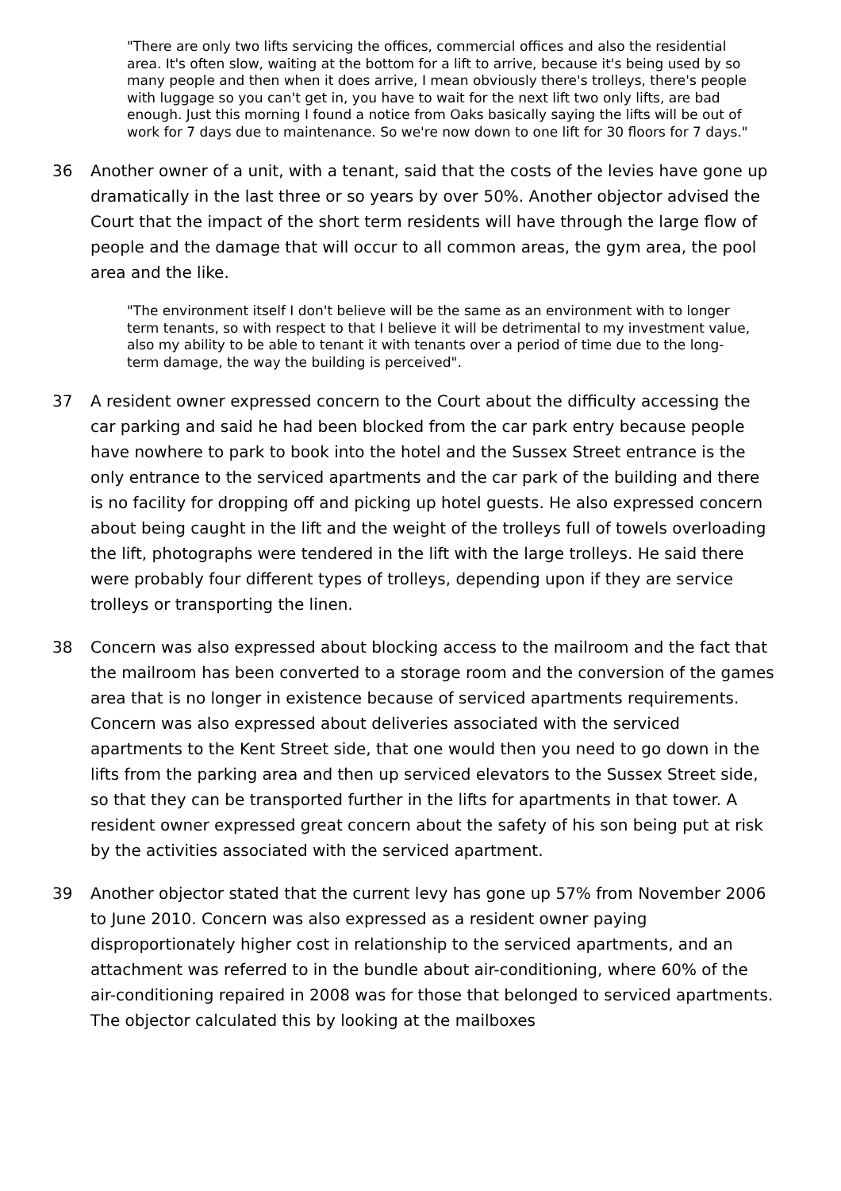"There are only two lifts servicing the offices, commercial offices and also the residential area. It's often slow, waiting at the bottom for a lift to arrive, because it's being used by so many people and then when it does arrive, I mean obviously there's trolleys, there's people with luggage so you can't get in, you have to wait for the next lift two only lifts, are bad enough. Just this morning I found a notice from Oaks basically saying the lifts will be out of work for 7 days due to maintenance. So we're now down to one lift for 30 floors for 7 days."
36 Another owner of a unit, with a tenant, said that the costs of the levies have gone up dramatically in the last three or so years by over 50%. Another objector advised the Court that the impact of the short term residents will have through the large flow of people and the damage that will occur to all common areas, the gym area, the pool area and the like.
"The environment itself I don't believe will be the same as an environment with to longer term tenants, so with respect to that I believe it will be detrimental to my investment value, also my ability to be able to tenant it with tenants over a period of time due to the long-term damage, the way the building is perceived".
37 A resident owner expressed concern to the Court about the difficulty accessing the car parking and said he had been blocked from the car park entry because people have nowhere to park to book into the hotel and the Sussex Street entrance is the only entrance to the serviced apartments and the car park of the building and there is no facility for dropping off and picking up hotel guests. He also expressed concern about being caught in the lift and the weight of the trolleys full of towels overloading the lift, photographs were tendered in the lift with the large trolleys. He said there were probably four different types of trolleys, depending upon if they are service trolleys or transporting the linen.
38 Concern was also expressed about blocking access to the mailroom and the fact that the mailroom has been converted to a storage room and the conversion of the games area that is no longer in existence because of serviced apartments requirements. Concern was also expressed about deliveries associated with the serviced apartments to the Kent Street side, that one would then you need to go down in the lifts from the parking area and then up serviced elevators to the Sussex Street side, so that they can be transported further in the lifts for apartments in that tower. A resident owner expressed great concern about the safety of his son being put at risk by the activities associated with the serviced apartment.
39 Another objector stated that the current levy has gone up 57% from November 2006 to June 2010. Concern was also expressed as a resident owner paying disproportionately higher cost in relationship to the serviced apartments, and an attachment was referred to in the bundle about air-conditioning, where 60% of the air-conditioning repaired in 2008 was for those that belonged to serviced apartments. The objector calculated this by looking at the mailboxes